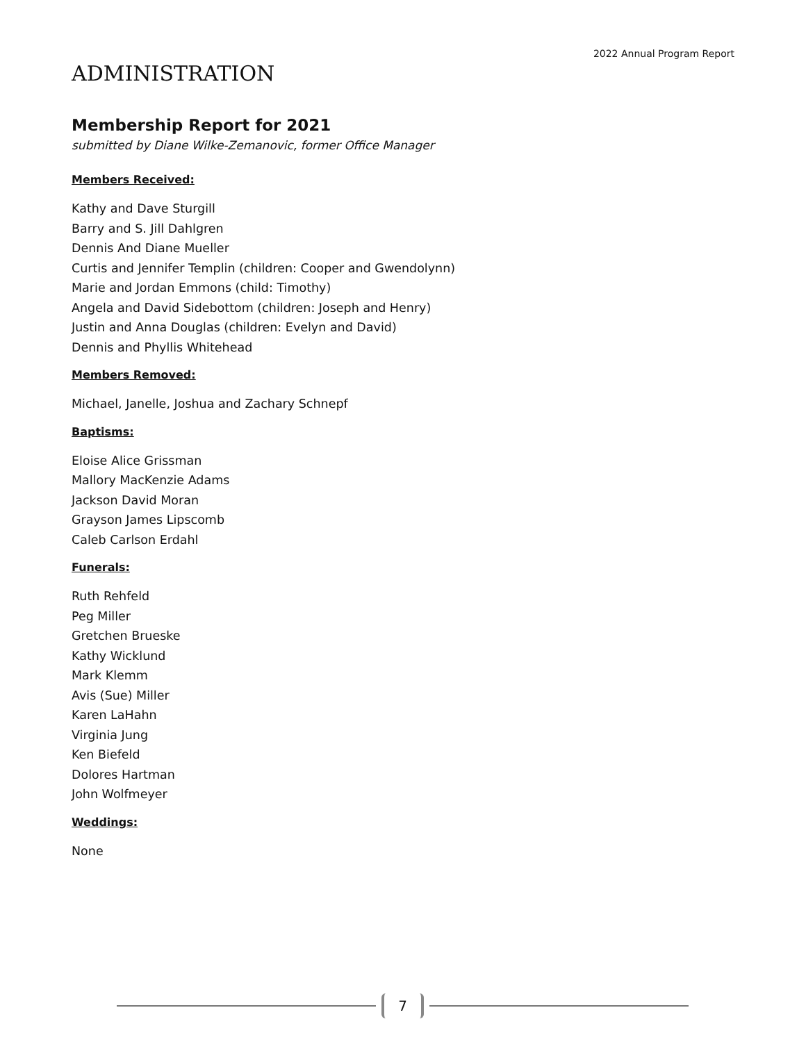2022 Annual Program Report
ADMINISTRATION
Membership Report for 2021
submitted by Diane Wilke-Zemanovic, former Office Manager
Members Received:
Kathy and Dave Sturgill
Barry and S. Jill Dahlgren
Dennis And Diane Mueller
Curtis and Jennifer Templin (children: Cooper and Gwendolynn)
Marie and Jordan Emmons (child: Timothy)
Angela and David Sidebottom (children: Joseph and Henry)
Justin and Anna Douglas (children: Evelyn and David)
Dennis and Phyllis Whitehead
Members Removed:
Michael, Janelle, Joshua and Zachary Schnepf
Baptisms:
Eloise Alice Grissman
Mallory MacKenzie Adams
Jackson David Moran
Grayson James Lipscomb
Caleb Carlson Erdahl
Funerals:
Ruth Rehfeld
Peg Miller
Gretchen Brueske
Kathy Wicklund
Mark Klemm
Avis (Sue) Miller
Karen LaHahn
Virginia Jung
Ken Biefeld
Dolores Hartman
John Wolfmeyer
Weddings:
None
7